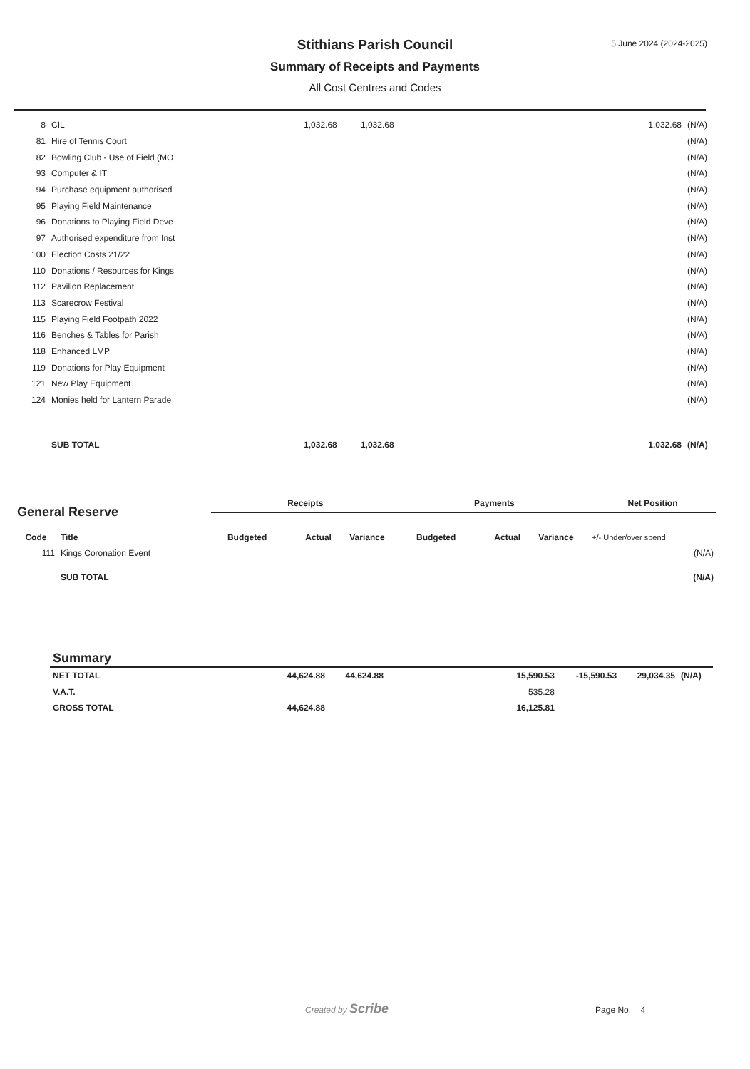5 June 2024 (2024-2025)
Stithians Parish Council
Summary of Receipts and Payments
All Cost Centres and Codes
| 8 | CIL | | 1,032.68 | 1,032.68 | | 1,032.68 | (N/A) |
| 81 | Hire of Tennis Court | | | | | | (N/A) |
| 82 | Bowling Club - Use of Field (MO | | | | | | (N/A) |
| 93 | Computer & IT | | | | | | (N/A) |
| 94 | Purchase equipment authorised | | | | | | (N/A) |
| 95 | Playing Field Maintenance | | | | | | (N/A) |
| 96 | Donations to Playing Field Deve | | | | | | (N/A) |
| 97 | Authorised expenditure from Inst | | | | | | (N/A) |
| 100 | Election Costs 21/22 | | | | | | (N/A) |
| 110 | Donations / Resources for Kings | | | | | | (N/A) |
| 112 | Pavilion Replacement | | | | | | (N/A) |
| 113 | Scarecrow Festival | | | | | | (N/A) |
| 115 | Playing Field Footpath 2022 | | | | | | (N/A) |
| 116 | Benches & Tables for Parish | | | | | | (N/A) |
| 118 | Enhanced LMP | | | | | | (N/A) |
| 119 | Donations for Play Equipment | | | | | | (N/A) |
| 121 | New Play Equipment | | | | | | (N/A) |
| 124 | Monies held for Lantern Parade | | | | | | (N/A) |
| | SUB TOTAL | | 1,032.68 | 1,032.68 | | 1,032.68 | (N/A) |
| General Reserve | | Receipts | | | Payments | | | Net Position |
| Code | Title | Budgeted | Actual | Variance | Budgeted | Actual | Variance | +/- Under/over spend |
| 111 | Kings Coronation Event | | | | | | | (N/A) |
| | SUB TOTAL | | | | | | | (N/A) |
| Summary | | | | | | | |
| NET TOTAL | 44,624.88 | 44,624.88 | | 15,590.53 | -15,590.53 | 29,034.35 | (N/A) |
| V.A.T. | | | | 535.28 | | | |
| GROSS TOTAL | 44,624.88 | | | 16,125.81 | | | |
Created by Scribe Page No. 4